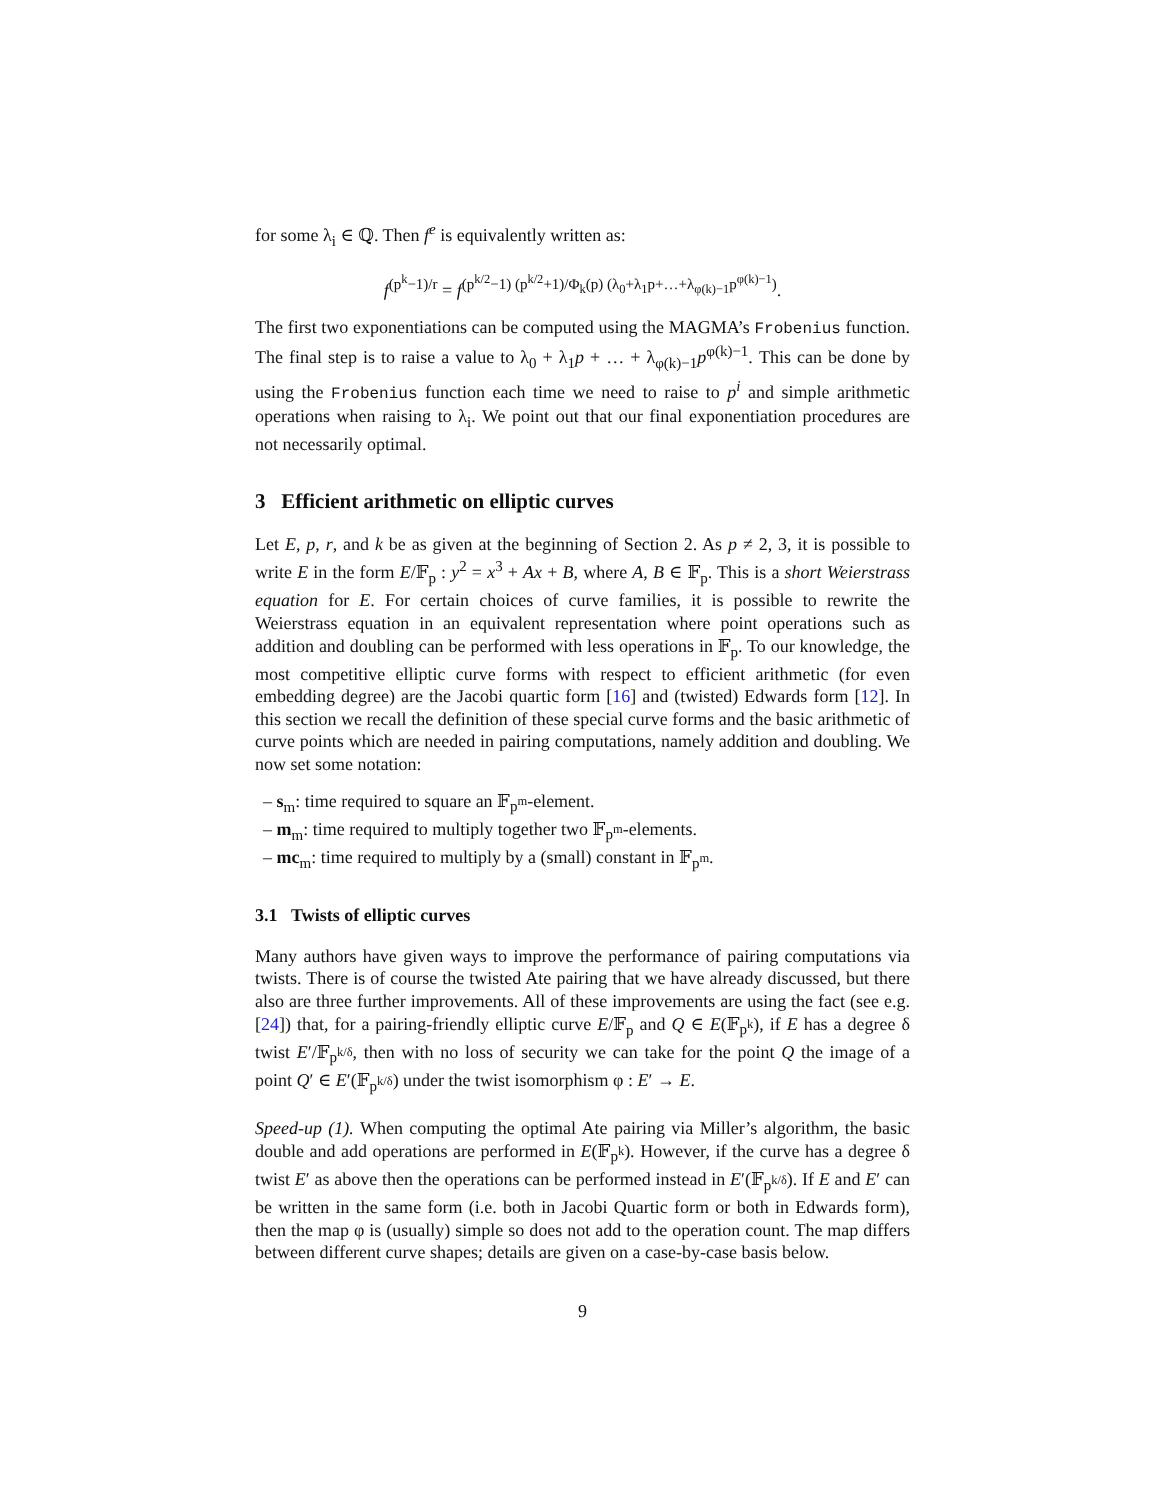for some λ<sub>i</sub> ∈ ℚ. Then f<sup>e</sup> is equivalently written as:
f<sup>(p<sup>k</sup>−1)/r</sup> = f<sup>(p<sup>k/2</sup>−1) (p<sup>k/2</sup>+1)/Φ<sub>k</sub>(p) (λ<sub>0</sub>+λ<sub>1</sub>p+…+λ<sub>φ(k)−1</sub>p<sup>φ(k)−1</sup>)</sup>.
The first two exponentiations can be computed using the MAGMA’s Frobenius function. The final step is to raise a value to λ<sub>0</sub> + λ<sub>1</sub>p + … + λ<sub>φ(k)−1</sub>p<sup>φ(k)−1</sup>. This can be done by using the Frobenius function each time we need to raise to p<sup>i</sup> and simple arithmetic operations when raising to λ<sub>i</sub>. We point out that our final exponentiation procedures are not necessarily optimal.
3 Efficient arithmetic on elliptic curves
Let E, p, r, and k be as given at the beginning of Section 2. As p ≠ 2, 3, it is possible to write E in the form E/𝔽<sub>p</sub> : y<sup>2</sup> = x<sup>3</sup> + Ax + B, where A, B ∈ 𝔽<sub>p</sub>. This is a short Weierstrass equation for E. For certain choices of curve families, it is possible to rewrite the Weierstrass equation in an equivalent representation where point operations such as addition and doubling can be performed with less operations in 𝔽<sub>p</sub>. To our knowledge, the most competitive elliptic curve forms with respect to efficient arithmetic (for even embedding degree) are the Jacobi quartic form [16] and (twisted) Edwards form [12]. In this section we recall the definition of these special curve forms and the basic arithmetic of curve points which are needed in pairing computations, namely addition and doubling. We now set some notation:
– s<sub>m</sub>: time required to square an 𝔽<sub>p<sup>m</sup></sub>-element.
– m<sub>m</sub>: time required to multiply together two 𝔽<sub>p<sup>m</sup></sub>-elements.
– mc<sub>m</sub>: time required to multiply by a (small) constant in 𝔽<sub>p<sup>m</sup></sub>.
3.1 Twists of elliptic curves
Many authors have given ways to improve the performance of pairing computations via twists. There is of course the twisted Ate pairing that we have already discussed, but there also are three further improvements. All of these improvements are using the fact (see e.g. [24]) that, for a pairing-friendly elliptic curve E/𝔽<sub>p</sub> and Q ∈ E(𝔽<sub>p<sup>k</sup></sub>), if E has a degree δ twist E′/𝔽<sub>p<sup>k/δ</sup></sub>, then with no loss of security we can take for the point Q the image of a point Q′ ∈ E′(𝔽<sub>p<sup>k/δ</sup></sub>) under the twist isomorphism φ : E′ → E.
Speed-up (1). When computing the optimal Ate pairing via Miller’s algorithm, the basic double and add operations are performed in E(𝔽<sub>p<sup>k</sup></sub>). However, if the curve has a degree δ twist E′ as above then the operations can be performed instead in E′(𝔽<sub>p<sup>k/δ</sup></sub>). If E and E′ can be written in the same form (i.e. both in Jacobi Quartic form or both in Edwards form), then the map φ is (usually) simple so does not add to the operation count. The map differs between different curve shapes; details are given on a case-by-case basis below.
9